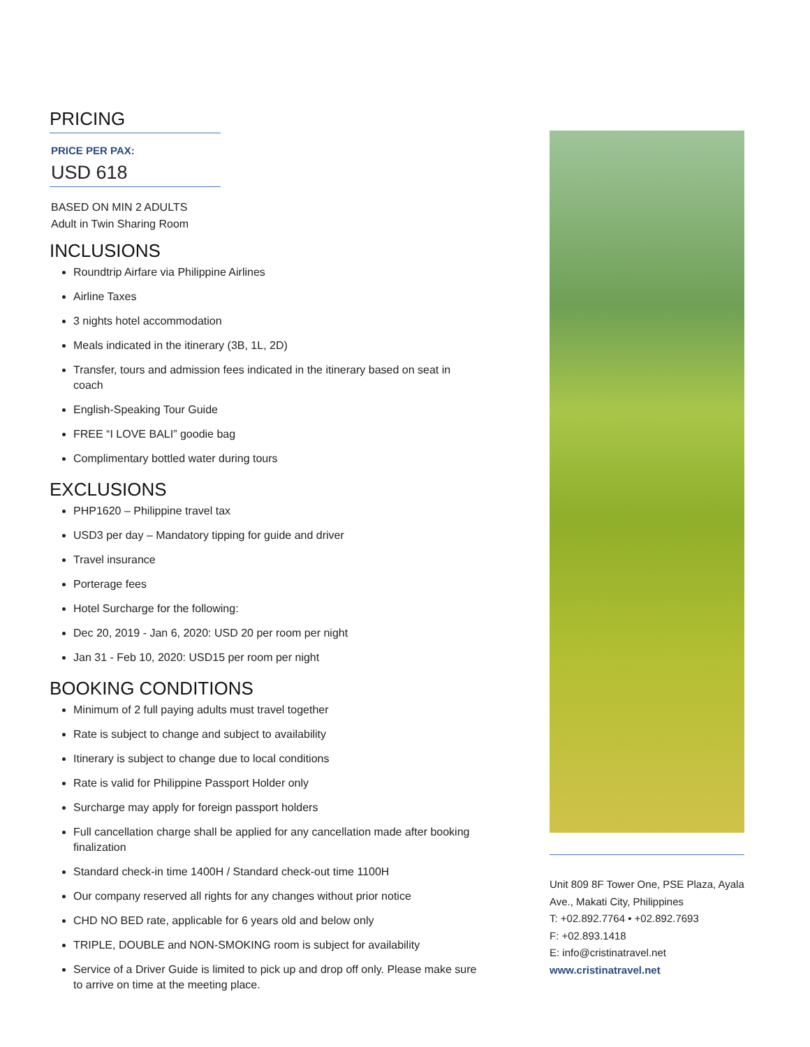PRICING
PRICE PER PAX:
USD 618
BASED ON MIN 2 ADULTS
Adult in Twin Sharing Room
INCLUSIONS
Roundtrip Airfare via Philippine Airlines
Airline Taxes
3 nights hotel accommodation
Meals indicated in the itinerary (3B, 1L, 2D)
Transfer, tours and admission fees indicated in the itinerary based on seat in coach
English-Speaking Tour Guide
FREE “I LOVE BALI” goodie bag
Complimentary bottled water during tours
EXCLUSIONS
PHP1620 – Philippine travel tax
USD3 per day – Mandatory tipping for guide and driver
Travel insurance
Porterage fees
Hotel Surcharge for the following:
Dec 20, 2019 - Jan 6, 2020: USD 20 per room per night
Jan 31 - Feb 10, 2020: USD15 per room per night
BOOKING CONDITIONS
Minimum of 2 full paying adults must travel together
Rate is subject to change and subject to availability
Itinerary is subject to change due to local conditions
Rate is valid for Philippine Passport Holder only
Surcharge may apply for foreign passport holders
Full cancellation charge shall be applied for any cancellation made after booking finalization
Standard check-in time 1400H / Standard check-out time 1100H
Our company reserved all rights for any changes without prior notice
CHD NO BED rate, applicable for 6 years old and below only
TRIPLE, DOUBLE and NON-SMOKING room is subject for availability
Service of a Driver Guide is limited to pick up and drop off only. Please make sure to arrive on time at the meeting place.
Unit 809 8F Tower One, PSE Plaza, Ayala Ave., Makati City, Philippines
T: +02.892.7764 • +02.892.7693
F: +02.893.1418
E: info@cristinatravel.net
www.cristinatravel.net